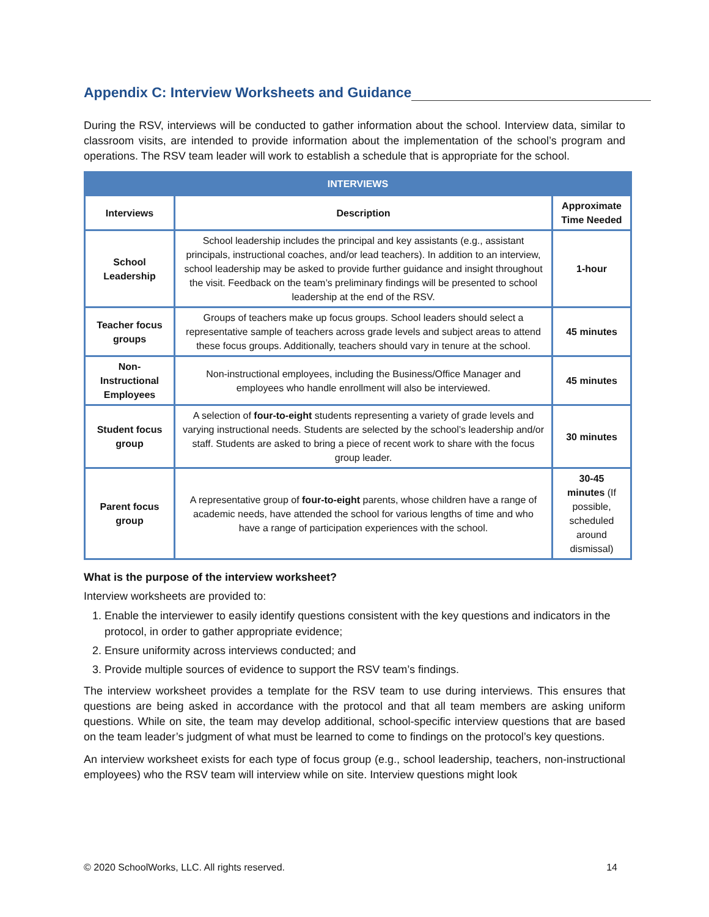Appendix C: Interview Worksheets and Guidance
During the RSV, interviews will be conducted to gather information about the school. Interview data, similar to classroom visits, are intended to provide information about the implementation of the school’s program and operations. The RSV team leader will work to establish a schedule that is appropriate for the school.
| INTERVIEWS | | |
| --- | --- | --- |
| Interviews | Description | Approximate Time Needed |
| School Leadership | School leadership includes the principal and key assistants (e.g., assistant principals, instructional coaches, and/or lead teachers). In addition to an interview, school leadership may be asked to provide further guidance and insight throughout the visit. Feedback on the team’s preliminary findings will be presented to school leadership at the end of the RSV. | 1-hour |
| Teacher focus groups | Groups of teachers make up focus groups. School leaders should select a representative sample of teachers across grade levels and subject areas to attend these focus groups. Additionally, teachers should vary in tenure at the school. | 45 minutes |
| Non-Instructional Employees | Non-instructional employees, including the Business/Office Manager and employees who handle enrollment will also be interviewed. | 45 minutes |
| Student focus group | A selection of four-to-eight students representing a variety of grade levels and varying instructional needs. Students are selected by the school’s leadership and/or staff. Students are asked to bring a piece of recent work to share with the focus group leader. | 30 minutes |
| Parent focus group | A representative group of four-to-eight parents, whose children have a range of academic needs, have attended the school for various lengths of time and who have a range of participation experiences with the school. | 30-45 minutes (If possible, scheduled around dismissal) |
What is the purpose of the interview worksheet?
Interview worksheets are provided to:
1. Enable the interviewer to easily identify questions consistent with the key questions and indicators in the protocol, in order to gather appropriate evidence;
2. Ensure uniformity across interviews conducted; and
3. Provide multiple sources of evidence to support the RSV team’s findings.
The interview worksheet provides a template for the RSV team to use during interviews. This ensures that questions are being asked in accordance with the protocol and that all team members are asking uniform questions. While on site, the team may develop additional, school-specific interview questions that are based on the team leader’s judgment of what must be learned to come to findings on the protocol’s key questions.
An interview worksheet exists for each type of focus group (e.g., school leadership, teachers, non-instructional employees) who the RSV team will interview while on site. Interview questions might look
© 2020 SchoolWorks, LLC. All rights reserved. 14